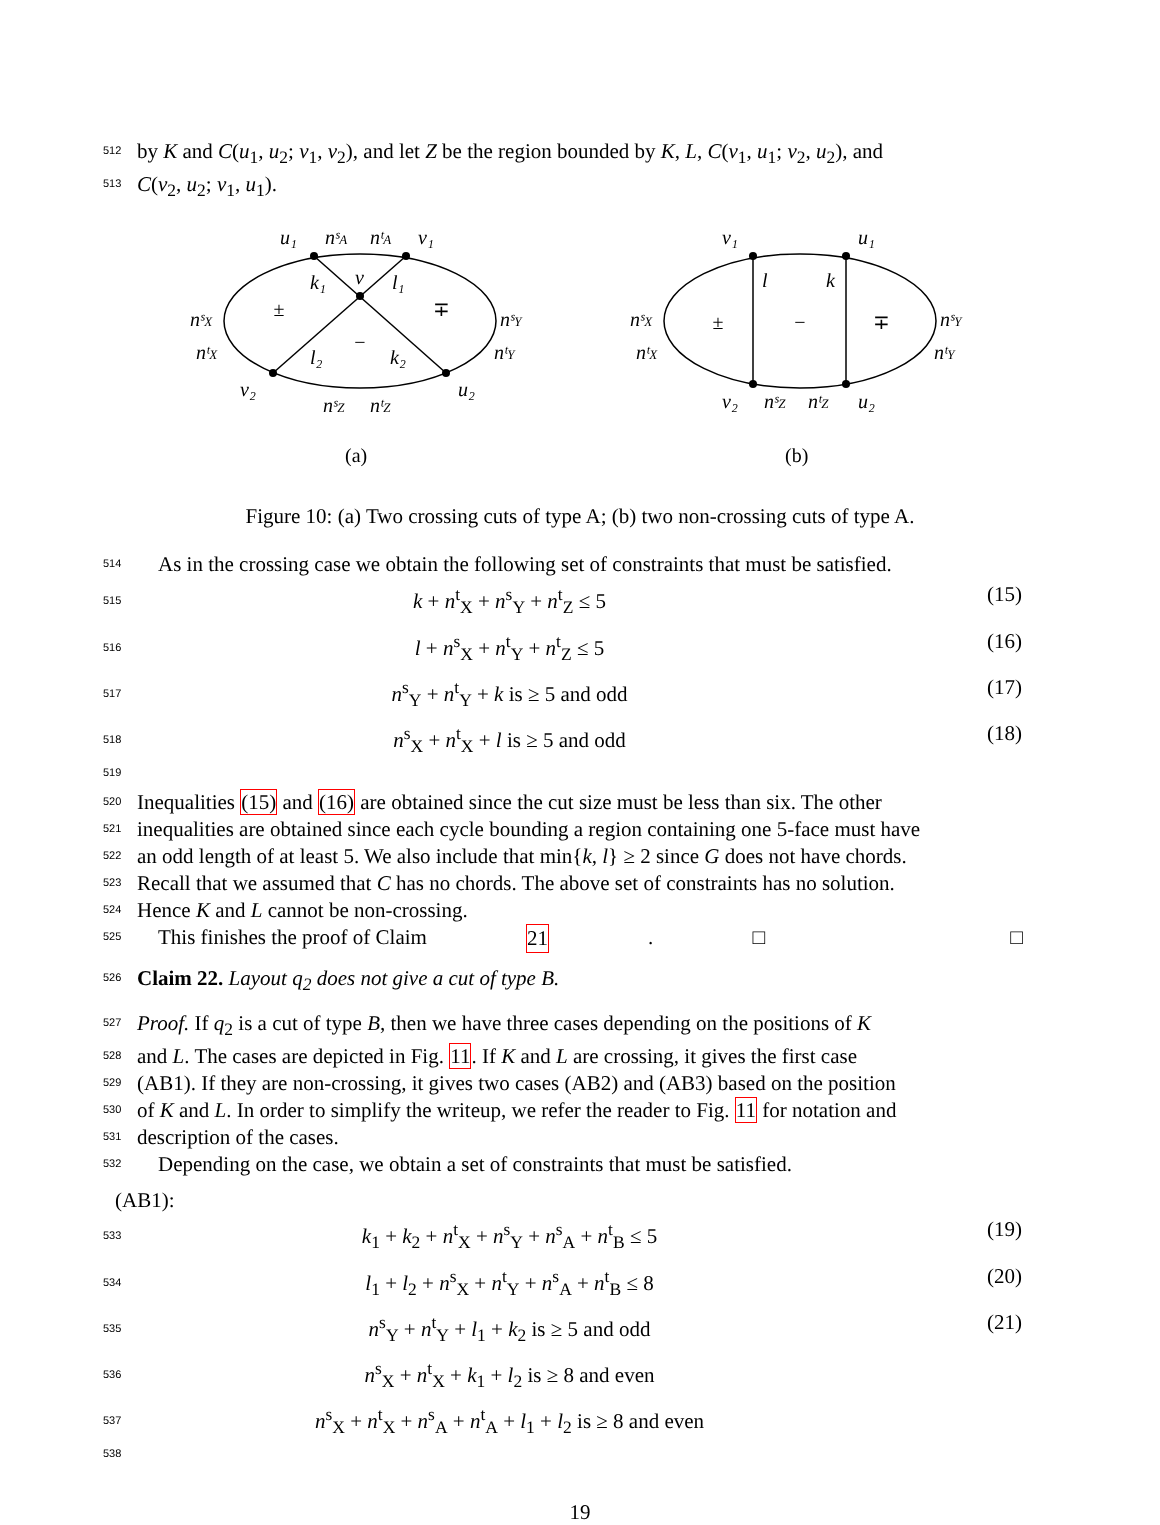512
by K and C(u<sub>1</sub>, u<sub>2</sub>; v<sub>1</sub>, v<sub>2</sub>), and let Z be the region bounded by K, L, C(v<sub>1</sub>, u<sub>1</sub>; v<sub>2</sub>, u<sub>2</sub>), and
513
C(v<sub>2</sub>, u<sub>2</sub>; v<sub>1</sub>, u<sub>1</sub>).
u₁
nˢA
nᵗA
v₁
k₁
v
l₁
nˢX
nᵗX
nˢY
nᵗY
l₂
k₂
v₂
u₂
nˢZ
nᵗZ
(a)
v₁
u₁
l
k
nˢX
nᵗX
nˢY
nᵗY
v₂
nˢZ
nᵗZ
u₂
(b)
±
∓
−
±
−
∓
Figure 10: (a) Two crossing cuts of type A; (b) two non-crossing cuts of type A.
514
As in the crossing case we obtain the following set of constraints that must be satisfied.
515
k + n<sup>t</sup><sub>X</sub> + n<sup>s</sup><sub>Y</sub> + n<sup>t</sup><sub>Z</sub> ≤ 5 (15)
516
l + n<sup>s</sup><sub>X</sub> + n<sup>t</sup><sub>Y</sub> + n<sup>t</sup><sub>Z</sub> ≤ 5 (16)
517
n<sup>s</sup><sub>Y</sub> + n<sup>t</sup><sub>Y</sub> + k is ≥ 5 and odd (17)
518 519
n<sup>s</sup><sub>X</sub> + n<sup>t</sup><sub>X</sub> + l is ≥ 5 and odd (18)
520
Inequalities (15) and (16) are obtained since the cut size must be less than six. The other
521
inequalities are obtained since each cycle bounding a region containing one 5-face must have
522
an odd length of at least 5. We also include that min{k, l} ≥ 2 since G does not have chords.
523
Recall that we assumed that C has no chords. The above set of constraints has no solution.
524
Hence K and L cannot be non-crossing.
525
This finishes the proof of Claim 21. □ □
526
Claim 22. Layout q<sub>2</sub> does not give a cut of type B.
527
Proof. If q<sub>2</sub> is a cut of type B, then we have three cases depending on the positions of K
528
and L. The cases are depicted in Fig. 11. If K and L are crossing, it gives the first case
529
(AB1). If they are non-crossing, it gives two cases (AB2) and (AB3) based on the position
530
of K and L. In order to simplify the writeup, we refer the reader to Fig. 11 for notation and
531
description of the cases.
532
Depending on the case, we obtain a set of constraints that must be satisfied.
(AB1):
533
k<sub>1</sub> + k<sub>2</sub> + n<sup>t</sup><sub>X</sub> + n<sup>s</sup><sub>Y</sub> + n<sup>s</sup><sub>A</sub> + n<sup>t</sup><sub>B</sub> ≤ 5
(19)
534
l<sub>1</sub> + l<sub>2</sub> + n<sup>s</sup><sub>X</sub> + n<sup>t</sup><sub>Y</sub> + n<sup>s</sup><sub>A</sub> + n<sup>t</sup><sub>B</sub> ≤ 8
(20)
535
n<sup>s</sup><sub>Y</sub> + n<sup>t</sup><sub>Y</sub> + l<sub>1</sub> + k<sub>2</sub> is ≥ 5 and odd
(21)
536
n<sup>s</sup><sub>X</sub> + n<sup>t</sup><sub>X</sub> + k<sub>1</sub> + l<sub>2</sub> is ≥ 8 and even
537 538
n<sup>s</sup><sub>X</sub> + n<sup>t</sup><sub>X</sub> + n<sup>s</sup><sub>A</sub> + n<sup>t</sup><sub>A</sub> + l<sub>1</sub> + l<sub>2</sub> is ≥ 8 and even
19